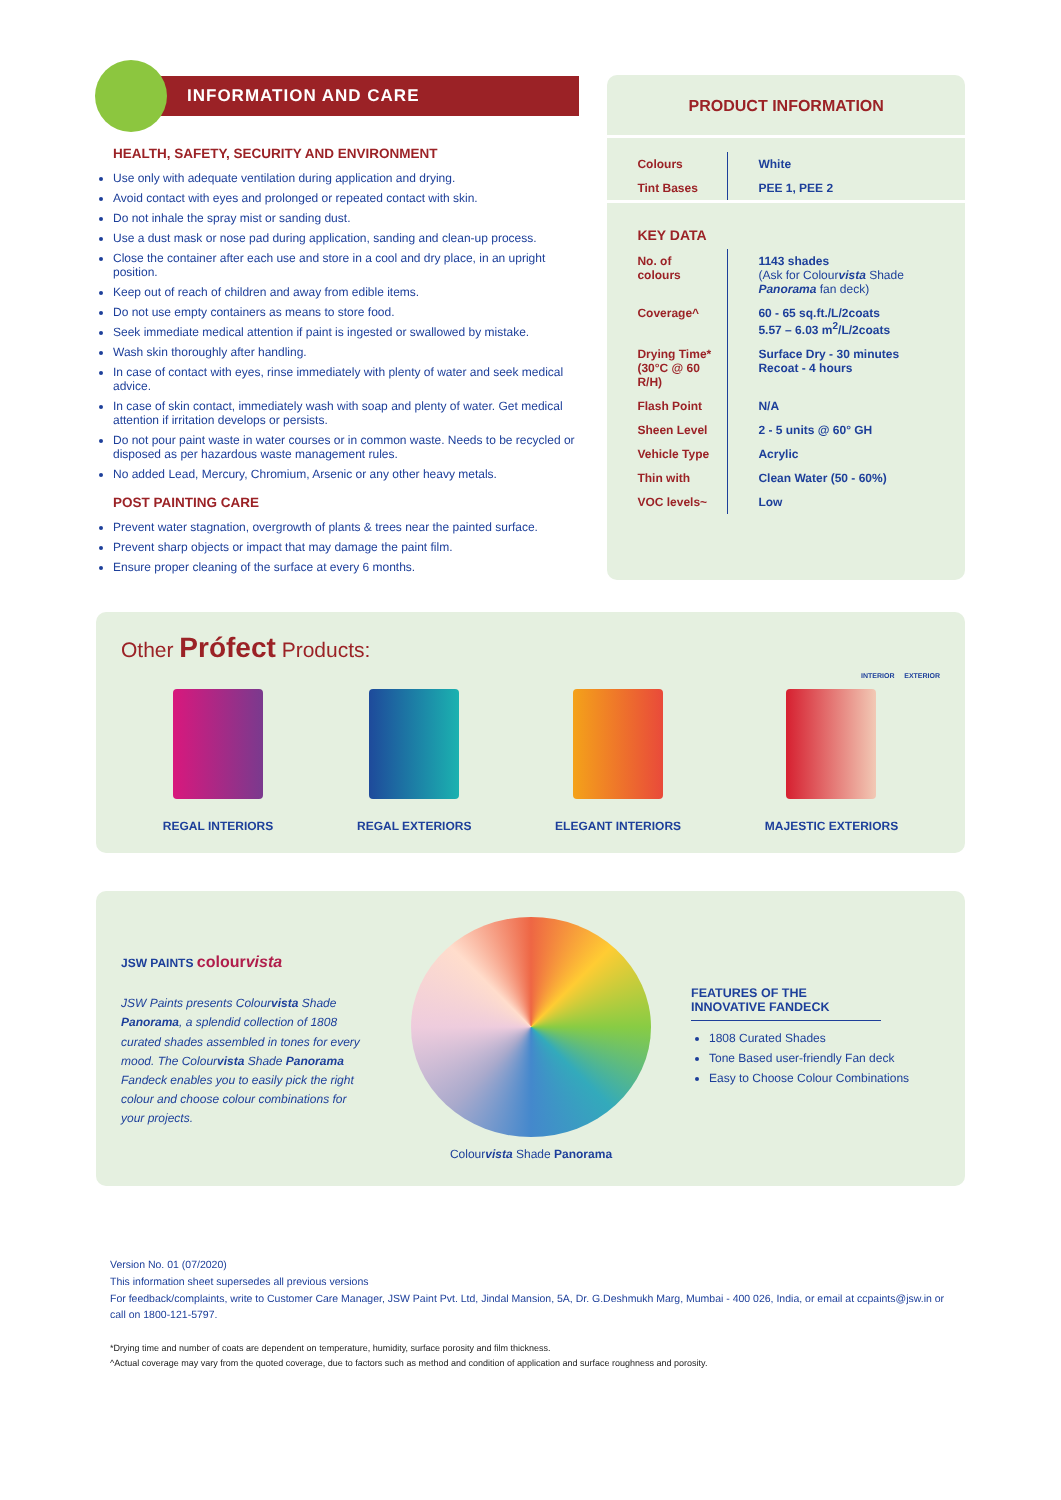INFORMATION AND CARE
HEALTH, SAFETY, SECURITY AND ENVIRONMENT
Use only with adequate ventilation during application and drying.
Avoid contact with eyes and prolonged or repeated contact with skin.
Do not inhale the spray mist or sanding dust.
Use a dust mask or nose pad during application, sanding and clean-up process.
Close the container after each use and store in a cool and dry place, in an upright position.
Keep out of reach of children and away from edible items.
Do not use empty containers as means to store food.
Seek immediate medical attention if paint is ingested or swallowed by mistake.
Wash skin thoroughly after handling.
In case of contact with eyes, rinse immediately with plenty of water and seek medical advice.
In case of skin contact, immediately wash with soap and plenty of water. Get medical attention if irritation develops or persists.
Do not pour paint waste in water courses or in common waste. Needs to be recycled or disposed as per hazardous waste management rules.
No added Lead, Mercury, Chromium, Arsenic or any other heavy metals.
POST PAINTING CARE
Prevent water stagnation, overgrowth of plants & trees near the painted surface.
Prevent sharp objects or impact that may damage the paint film.
Ensure proper cleaning of the surface at every 6 months.
PRODUCT INFORMATION
| Colours | White |
| Tint Bases | PEE 1, PEE 2 |
KEY DATA
| No. of colours | 1143 shades (Ask for Colour vista Shade Panorama fan deck) |
| Coverage^ | 60 - 65 sq.ft./L/2coats 5.57 – 6.03 m<sup>2</sup>/L/2coats |
| Drying Time* (30°C @ 60 R/H) | Surface Dry - 30 minutes Recoat - 4 hours |
| Flash Point | N/A |
| Sheen Level | 2 - 5 units @ 60° GH |
| Vehicle Type | Acrylic |
| Thin with | Clean Water (50 - 60%) |
| VOC levels~ | Low |
Other Prófect Products:
INTERIOR EXTERIOR
REGAL INTERIORS REGAL EXTERIORS ELEGANT INTERIORS MAJESTIC EXTERIORS
JSW PAINTS colourvista
JSW Paints presents Colourvista Shade Panorama, a splendid collection of 1808 curated shades assembled in tones for every mood. The Colourvista Shade Panorama Fandeck enables you to easily pick the right colour and choose colour combinations for your projects.
Colourvista Shade Panorama
FEATURES OF THE
INNOVATIVE FANDECK
1808 Curated Shades
Tone Based user-friendly Fan deck
Easy to Choose Colour Combinations
Version No. 01 (07/2020)
This information sheet supersedes all previous versions
For feedback/complaints, write to Customer Care Manager, JSW Paint Pvt. Ltd, Jindal Mansion, 5A, Dr. G.Deshmukh Marg, Mumbai - 400 026, India, or email at ccpaints@jsw.in or call on 1800-121-5797.
*Drying time and number of coats are dependent on temperature, humidity, surface porosity and film thickness.
^Actual coverage may vary from the quoted coverage, due to factors such as method and condition of application and surface roughness and porosity.